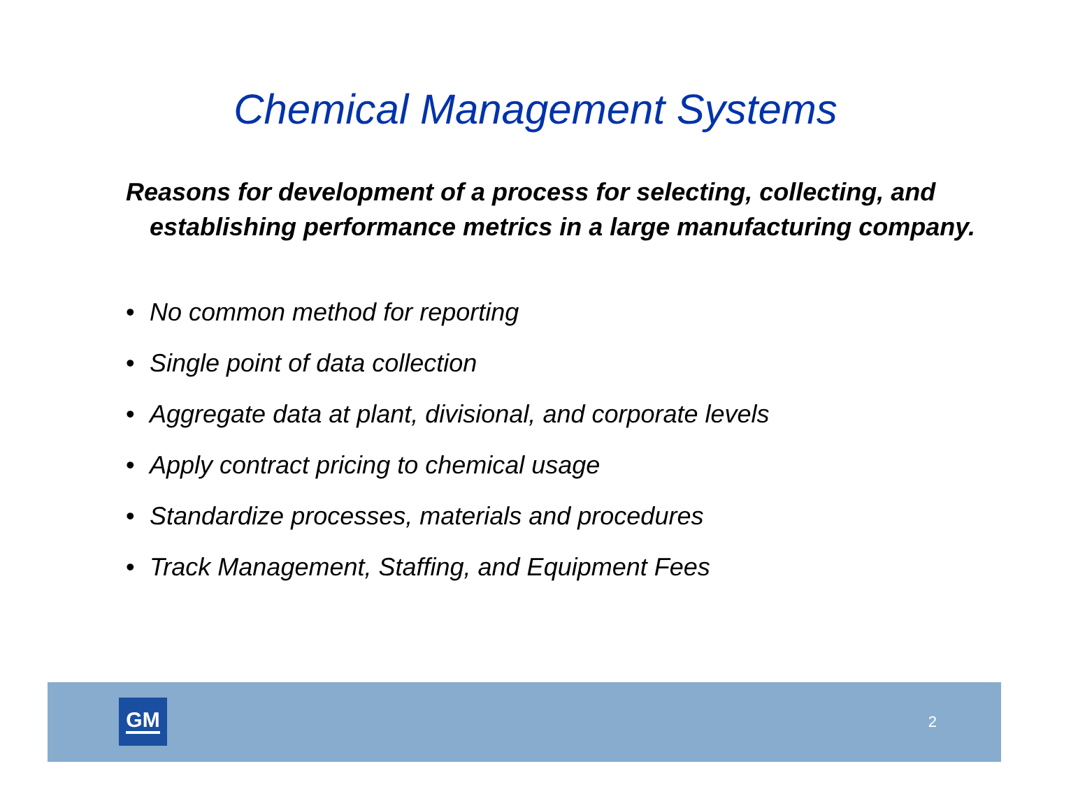Chemical Management Systems
Reasons for development of a process for selecting, collecting, and establishing performance metrics in a large manufacturing company.
• No common method for reporting
• Single point of data collection
• Aggregate data at plant, divisional, and corporate levels
• Apply contract pricing to chemical usage
• Standardize processes, materials and procedures
• Track Management, Staffing, and Equipment Fees
GM 2